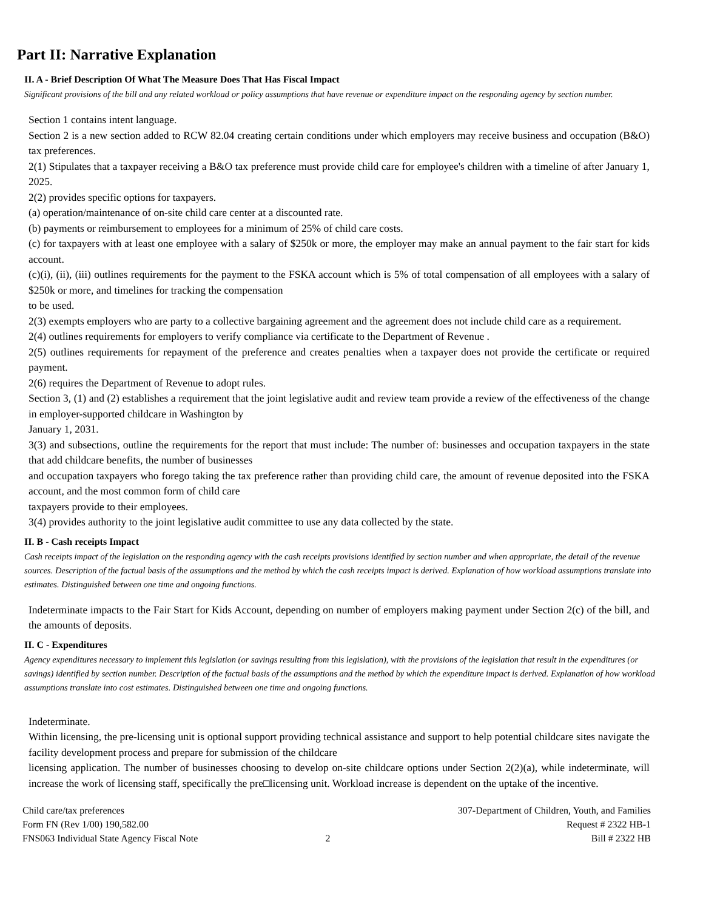Part II: Narrative Explanation
II. A - Brief Description Of What The Measure Does That Has Fiscal Impact
Significant provisions of the bill and any related workload or policy assumptions that have revenue or expenditure impact on the responding agency by section number.
Section 1 contains intent language.
Section 2 is a new section added to RCW 82.04 creating certain conditions under which employers may receive business and occupation (B&O) tax preferences.
2(1) Stipulates that a taxpayer receiving a B&O tax preference must provide child care for employee's children with a timeline of after January 1, 2025.
2(2) provides specific options for taxpayers.
(a) operation/maintenance of on-site child care center at a discounted rate.
(b) payments or reimbursement to employees for a minimum of 25% of child care costs.
(c) for taxpayers with at least one employee with a salary of $250k or more, the employer may make an annual payment to the fair start for kids account.
(c)(i), (ii), (iii) outlines requirements for the payment to the FSKA account which is 5% of total compensation of all employees with a salary of $250k or more, and timelines for tracking the compensation
to be used.
2(3) exempts employers who are party to a collective bargaining agreement and the agreement does not include child care as a requirement.
2(4) outlines requirements for employers to verify compliance via certificate to the Department of Revenue .
2(5) outlines requirements for repayment of the preference and creates penalties when a taxpayer does not provide the certificate or required payment.
2(6) requires the Department of Revenue to adopt rules.
Section 3, (1) and (2) establishes a requirement that the joint legislative audit and review team provide a review of the effectiveness of the change in employer-supported childcare in Washington by
January 1, 2031.
3(3) and subsections, outline the requirements for the report that must include: The number of: businesses and occupation taxpayers in the state that add childcare benefits, the number of businesses
and occupation taxpayers who forego taking the tax preference rather than providing child care, the amount of revenue deposited into the FSKA account, and the most common form of child care
taxpayers provide to their employees.
3(4) provides authority to the joint legislative audit committee to use any data collected by the state.
II. B - Cash receipts Impact
Cash receipts impact of the legislation on the responding agency with the cash receipts provisions identified by section number and when appropriate, the detail of the revenue sources. Description of the factual basis of the assumptions and the method by which the cash receipts impact is derived. Explanation of how workload assumptions translate into estimates. Distinguished between one time and ongoing functions.
Indeterminate impacts to the Fair Start for Kids Account, depending on number of employers making payment under Section 2(c) of the bill, and the amounts of deposits.
II. C - Expenditures
Agency expenditures necessary to implement this legislation (or savings resulting from this legislation), with the provisions of the legislation that result in the expenditures (or savings) identified by section number. Description of the factual basis of the assumptions and the method by which the expenditure impact is derived. Explanation of how workload assumptions translate into cost estimates. Distinguished between one time and ongoing functions.
Indeterminate.
Within licensing, the pre-licensing unit is optional support providing technical assistance and support to help potential childcare sites navigate the facility development process and prepare for submission of the childcare
licensing application. The number of businesses choosing to develop on-site childcare options under Section 2(2)(a), while indeterminate, will increase the work of licensing staff, specifically the pre□licensing unit. Workload increase is dependent on the uptake of the incentive.
Child care/tax preferences
Form FN (Rev 1/00) 190,582.00
FNS063 Individual State Agency Fiscal Note
2 307-Department of Children, Youth, and Families
Request # 2322 HB-1
Bill # 2322 HB